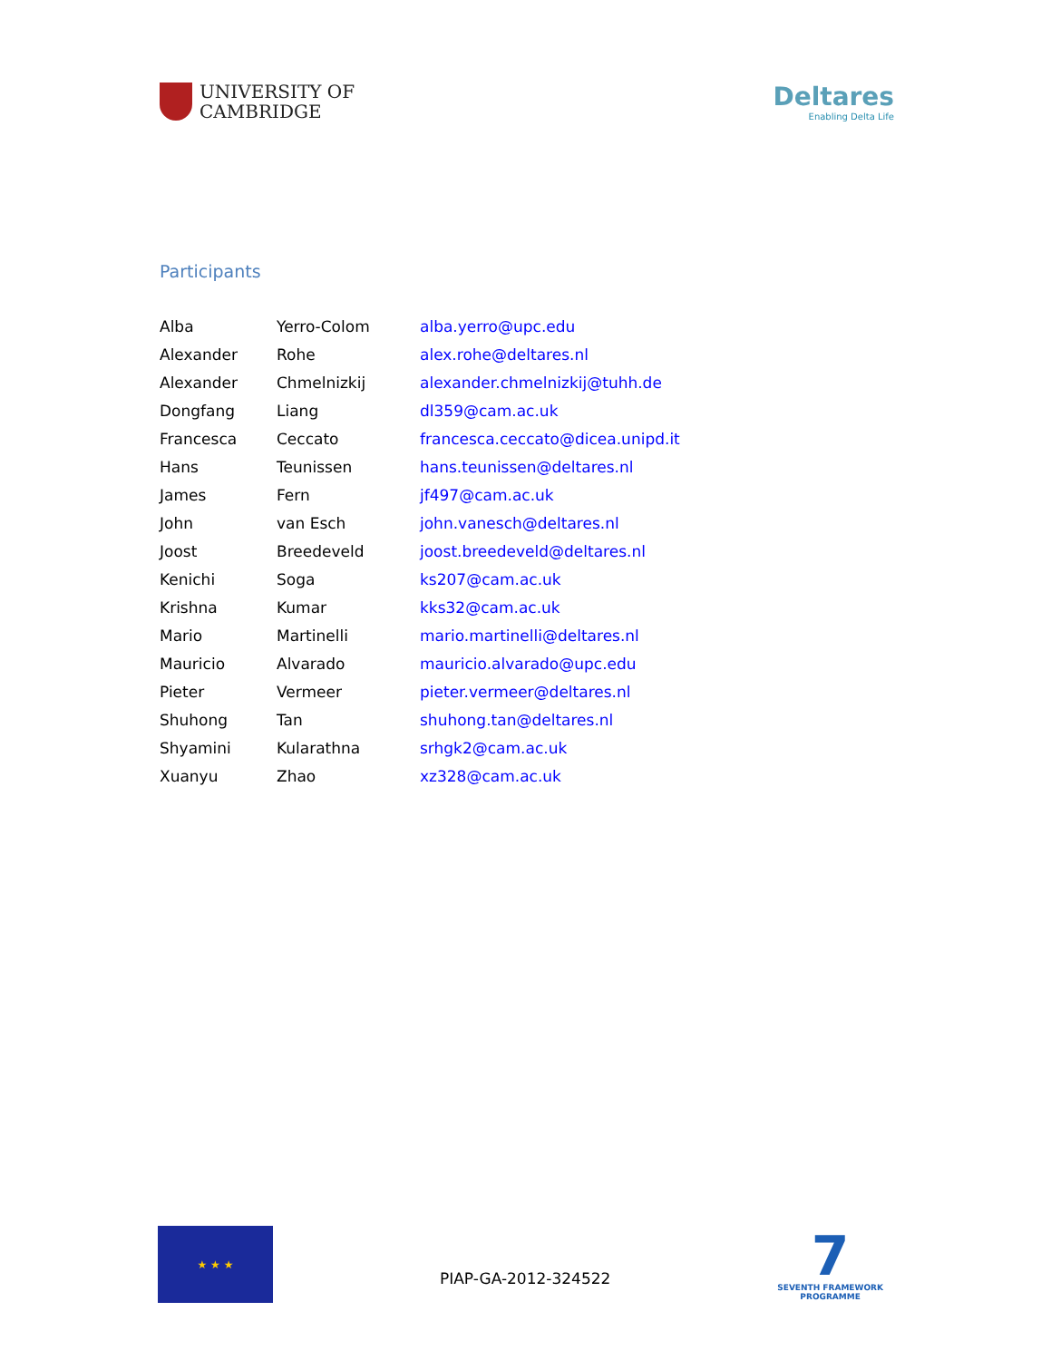UNIVERSITY OF
CAMBRIDGE
Deltares
Enabling Delta Life
Participants
| Alba | Yerro-Colom | alba.yerro@upc.edu |
| Alexander | Rohe | alex.rohe@deltares.nl |
| Alexander | Chmelnizkij | alexander.chmelnizkij@tuhh.de |
| Dongfang | Liang | dl359@cam.ac.uk |
| Francesca | Ceccato | francesca.ceccato@dicea.unipd.it |
| Hans | Teunissen | hans.teunissen@deltares.nl |
| James | Fern | jf497@cam.ac.uk |
| John | van Esch | john.vanesch@deltares.nl |
| Joost | Breedeveld | joost.breedeveld@deltares.nl |
| Kenichi | Soga | ks207@cam.ac.uk |
| Krishna | Kumar | kks32@cam.ac.uk |
| Mario | Martinelli | mario.martinelli@deltares.nl |
| Mauricio | Alvarado | mauricio.alvarado@upc.edu |
| Pieter | Vermeer | pieter.vermeer@deltares.nl |
| Shuhong | Tan | shuhong.tan@deltares.nl |
| Shyamini | Kularathna | srhgk2@cam.ac.uk |
| Xuanyu | Zhao | xz328@cam.ac.uk |
★ ★ ★
PIAP-GA-2012-324522
7
SEVENTH FRAMEWORK
PROGRAMME